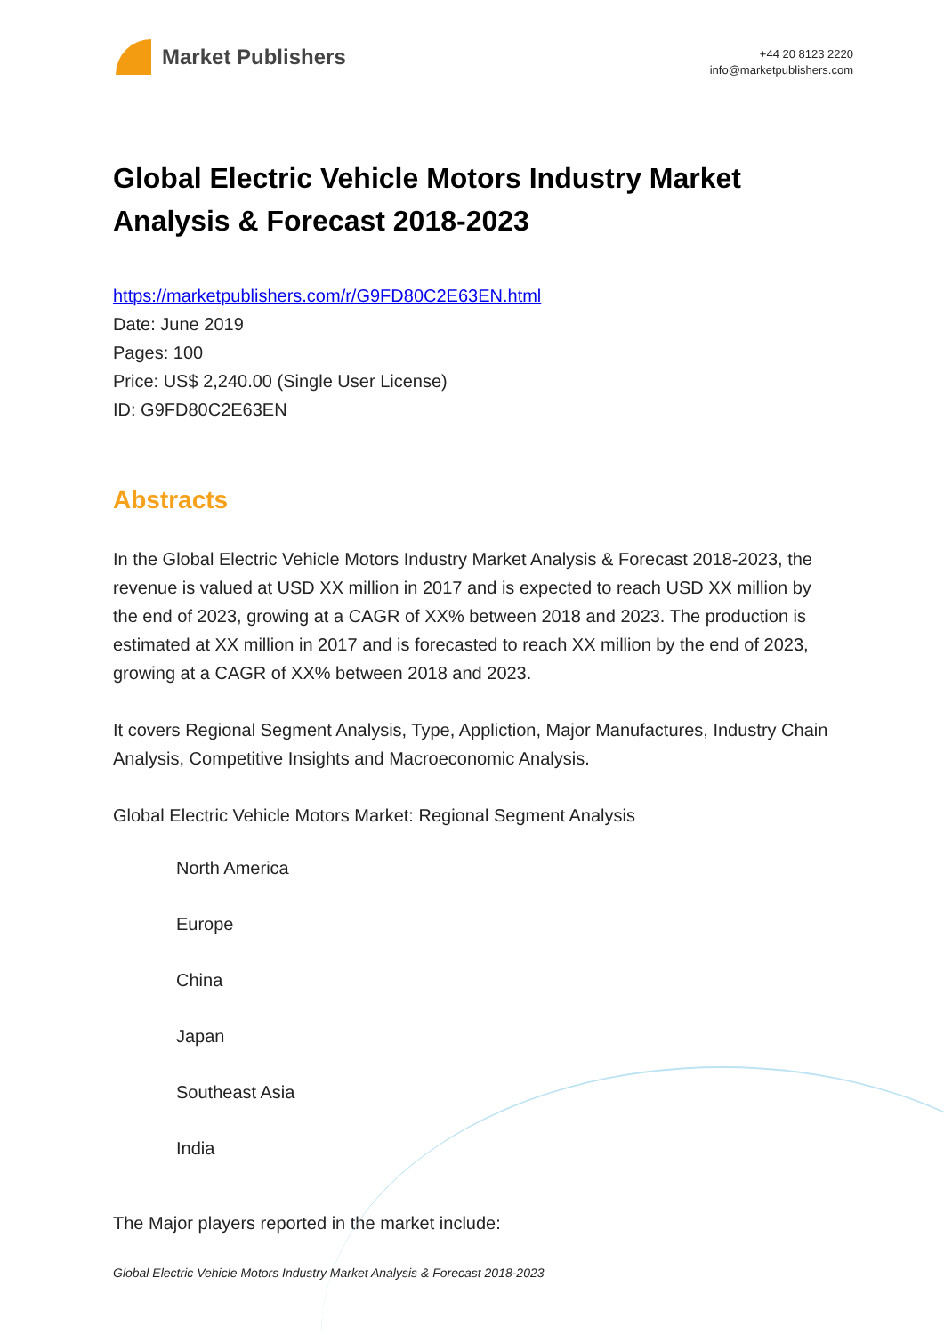Market Publishers
+44 20 8123 2220
info@marketpublishers.com
Global Electric Vehicle Motors Industry Market Analysis & Forecast 2018-2023
https://marketpublishers.com/r/G9FD80C2E63EN.html
Date: June 2019
Pages: 100
Price: US$ 2,240.00 (Single User License)
ID: G9FD80C2E63EN
Abstracts
In the Global Electric Vehicle Motors Industry Market Analysis & Forecast 2018-2023, the revenue is valued at USD XX million in 2017 and is expected to reach USD XX million by the end of 2023, growing at a CAGR of XX% between 2018 and 2023. The production is estimated at XX million in 2017 and is forecasted to reach XX million by the end of 2023, growing at a CAGR of XX% between 2018 and 2023.
It covers Regional Segment Analysis, Type, Appliction, Major Manufactures, Industry Chain Analysis, Competitive Insights and Macroeconomic Analysis.
Global Electric Vehicle Motors Market: Regional Segment Analysis
North America
Europe
China
Japan
Southeast Asia
India
The Major players reported in the market include:
Global Electric Vehicle Motors Industry Market Analysis & Forecast 2018-2023